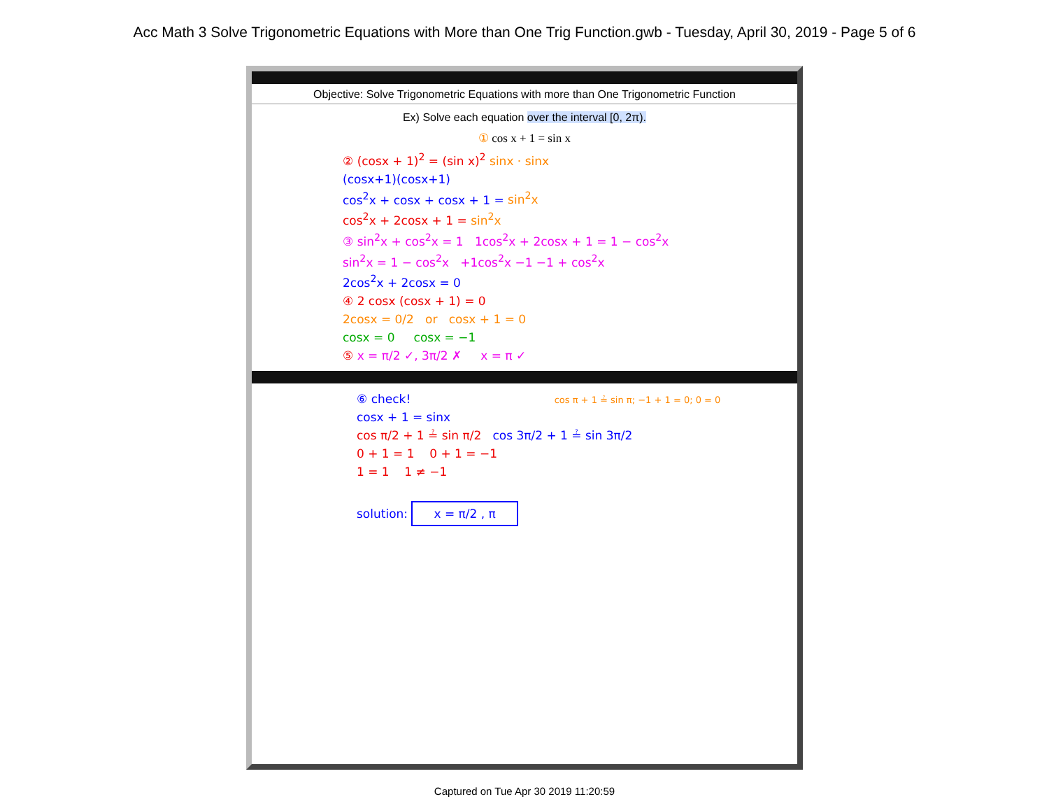Acc Math 3 Solve Trigonometric Equations with More than One Trig Function.gwb - Tuesday, April 30, 2019 - Page 5 of 6
Objective: Solve Trigonometric Equations with more than One Trigonometric Function
Ex) Solve each equation over the interval [0, 2π).
① cos x + 1 = sin x
② (cosx + 1)<sup>2</sup> = (sin x)<sup>2</sup> sinx · sinx
(cosx+1)(cosx+1)
cos<sup>2</sup>x + cosx + cosx + 1 = sin<sup>2</sup>x
cos<sup>2</sup>x + 2cosx + 1 = sin<sup>2</sup>x
③ sin<sup>2</sup>x + cos<sup>2</sup>x = 1 1cos<sup>2</sup>x + 2cosx + 1 = 1 − cos<sup>2</sup>x
sin<sup>2</sup>x = 1 − cos<sup>2</sup>x +1cos<sup>2</sup>x −1 −1 + cos<sup>2</sup>x
2cos<sup>2</sup>x + 2cosx = 0
④ 2 cosx (cosx + 1) = 0
2cosx = 0/2 or cosx + 1 = 0
cosx = 0 cosx = −1
⑤ x = π/2 ✓, 3π/2 ✗ x = π ✓
⑥ check! cos π + 1 ≟ sin π; −1 + 1 = 0; 0 = 0
cosx + 1 = sinx
cos π/2 + 1 ≟ sin π/2 cos 3π/2 + 1 ≟ sin 3π/2
0 + 1 = 1 0 + 1 = −1
1 = 1 1 ≠ −1
solution: x = π/2 , π
Captured on Tue Apr 30 2019 11:20:59